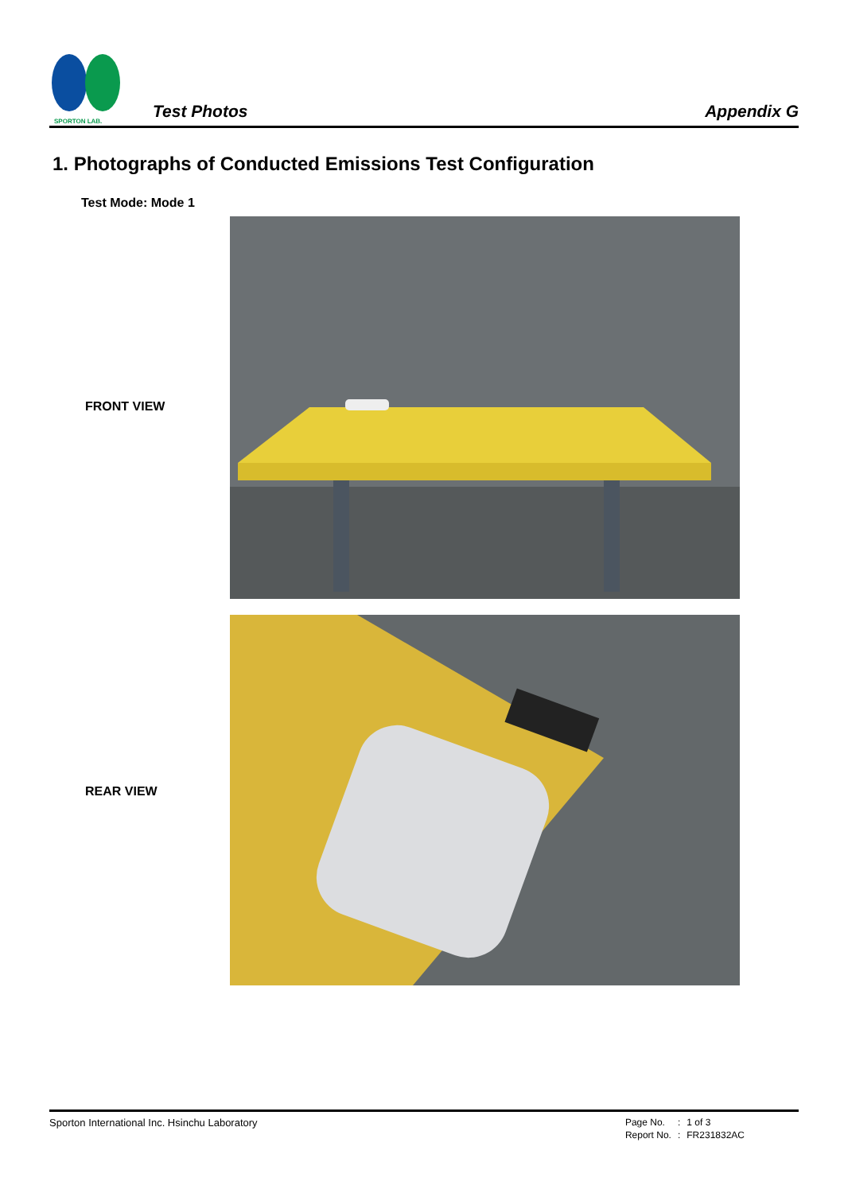SPORTON LAB.
Test Photos
Appendix G
1. Photographs of Conducted Emissions Test Configuration
Test Mode: Mode 1
FRONT VIEW
REAR VIEW
Sporton International Inc. Hsinchu Laboratory
| Page No. | : | 1 of 3 |
| Report No. | : | FR231832AC |